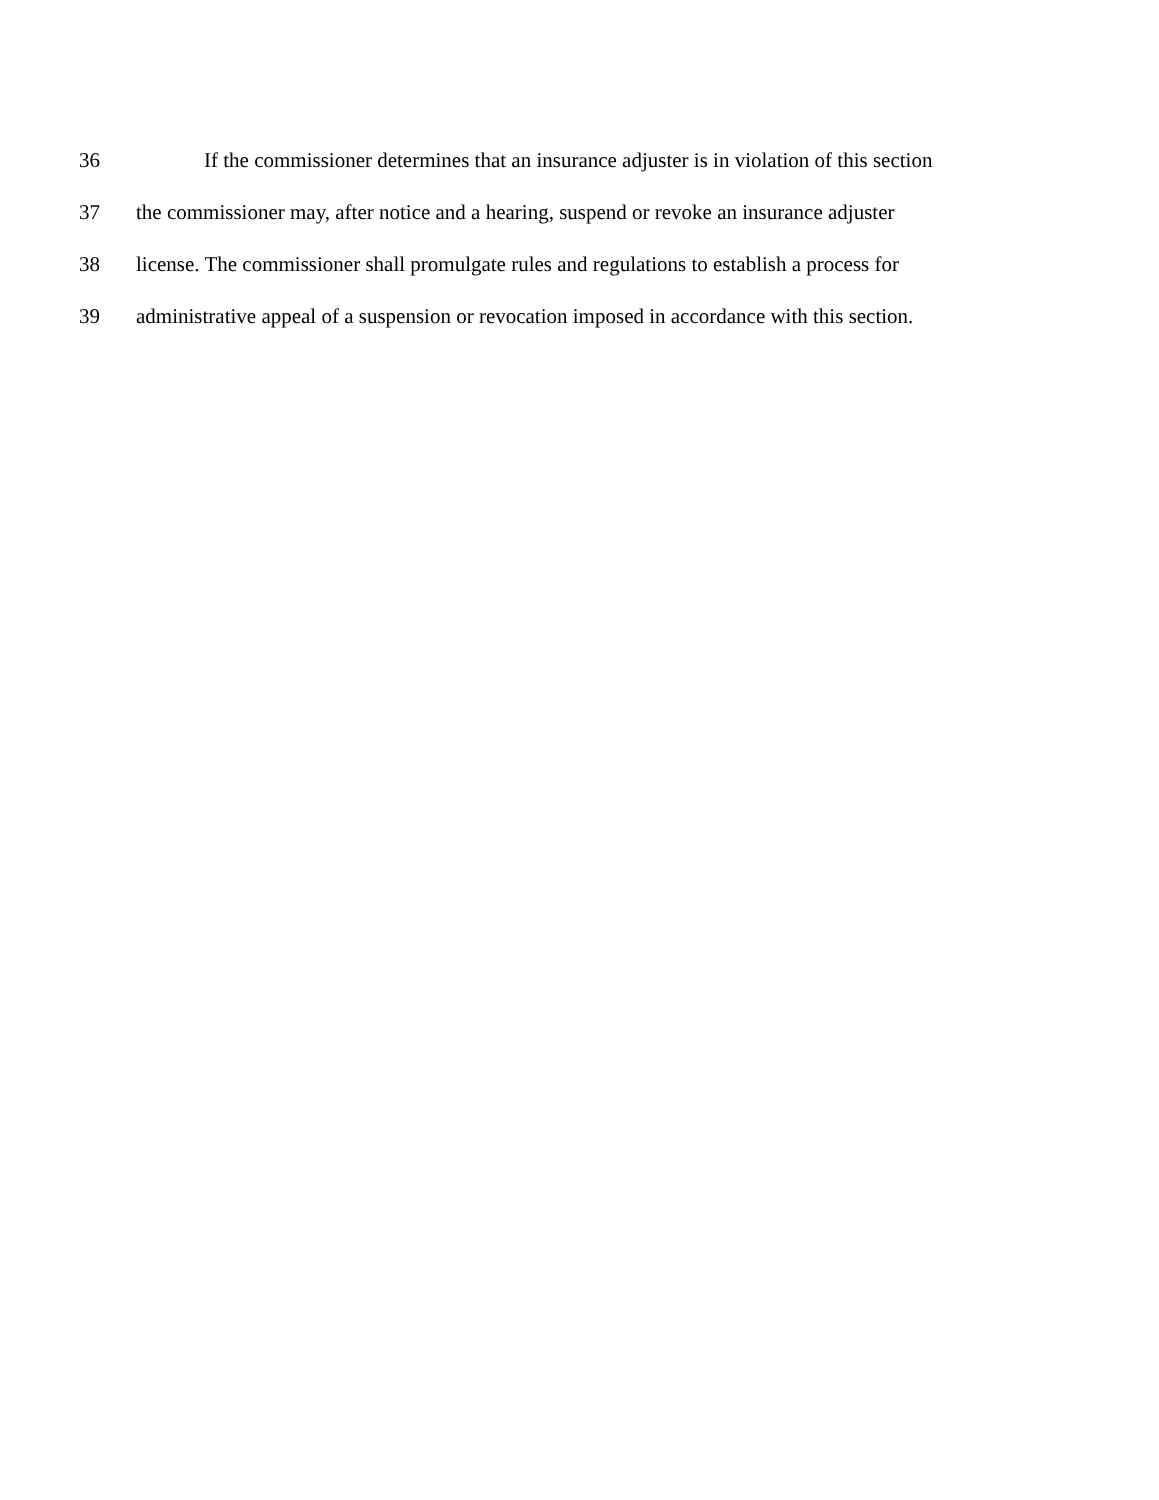36 If the commissioner determines that an insurance adjuster is in violation of this section
37 the commissioner may, after notice and a hearing, suspend or revoke an insurance adjuster
38 license. The commissioner shall promulgate rules and regulations to establish a process for
39 administrative appeal of a suspension or revocation imposed in accordance with this section.